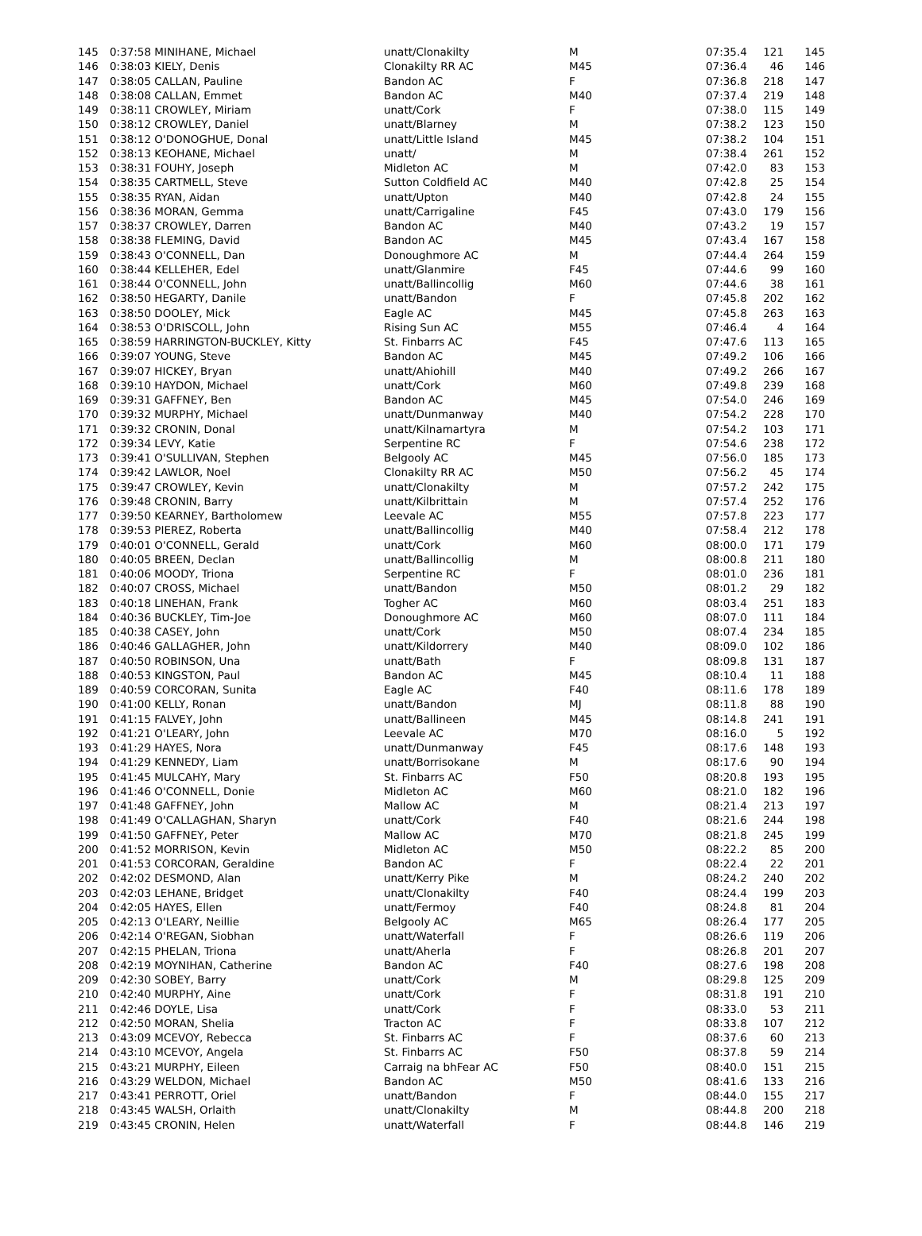| 145 | 0:37:58 MINIHANE, Michael | unatt/Clonakilty | M | 07:35.4 | 121 | 145 |
| 146 | 0:38:03 KIELY, Denis | Clonakilty RR AC | M45 | 07:36.4 | 46 | 146 |
| 147 | 0:38:05 CALLAN, Pauline | Bandon AC | F | 07:36.8 | 218 | 147 |
| 148 | 0:38:08 CALLAN, Emmet | Bandon AC | M40 | 07:37.4 | 219 | 148 |
| 149 | 0:38:11 CROWLEY, Miriam | unatt/Cork | F | 07:38.0 | 115 | 149 |
| 150 | 0:38:12 CROWLEY, Daniel | unatt/Blarney | M | 07:38.2 | 123 | 150 |
| 151 | 0:38:12 O'DONOGHUE, Donal | unatt/Little Island | M45 | 07:38.2 | 104 | 151 |
| 152 | 0:38:13 KEOHANE, Michael | unatt/ | M | 07:38.4 | 261 | 152 |
| 153 | 0:38:31 FOUHY, Joseph | Midleton AC | M | 07:42.0 | 83 | 153 |
| 154 | 0:38:35 CARTMELL, Steve | Sutton Coldfield AC | M40 | 07:42.8 | 25 | 154 |
| 155 | 0:38:35 RYAN, Aidan | unatt/Upton | M40 | 07:42.8 | 24 | 155 |
| 156 | 0:38:36 MORAN, Gemma | unatt/Carrigaline | F45 | 07:43.0 | 179 | 156 |
| 157 | 0:38:37 CROWLEY, Darren | Bandon AC | M40 | 07:43.2 | 19 | 157 |
| 158 | 0:38:38 FLEMING, David | Bandon AC | M45 | 07:43.4 | 167 | 158 |
| 159 | 0:38:43 O'CONNELL, Dan | Donoughmore AC | M | 07:44.4 | 264 | 159 |
| 160 | 0:38:44 KELLEHER, Edel | unatt/Glanmire | F45 | 07:44.6 | 99 | 160 |
| 161 | 0:38:44 O'CONNELL, John | unatt/Ballincollig | M60 | 07:44.6 | 38 | 161 |
| 162 | 0:38:50 HEGARTY, Danile | unatt/Bandon | F | 07:45.8 | 202 | 162 |
| 163 | 0:38:50 DOOLEY, Mick | Eagle AC | M45 | 07:45.8 | 263 | 163 |
| 164 | 0:38:53 O'DRISCOLL, John | Rising Sun AC | M55 | 07:46.4 | 4 | 164 |
| 165 | 0:38:59 HARRINGTON-BUCKLEY, Kitty | St. Finbarrs AC | F45 | 07:47.6 | 113 | 165 |
| 166 | 0:39:07 YOUNG, Steve | Bandon AC | M45 | 07:49.2 | 106 | 166 |
| 167 | 0:39:07 HICKEY, Bryan | unatt/Ahiohill | M40 | 07:49.2 | 266 | 167 |
| 168 | 0:39:10 HAYDON, Michael | unatt/Cork | M60 | 07:49.8 | 239 | 168 |
| 169 | 0:39:31 GAFFNEY, Ben | Bandon AC | M45 | 07:54.0 | 246 | 169 |
| 170 | 0:39:32 MURPHY, Michael | unatt/Dunmanway | M40 | 07:54.2 | 228 | 170 |
| 171 | 0:39:32 CRONIN, Donal | unatt/Kilnamartyra | M | 07:54.2 | 103 | 171 |
| 172 | 0:39:34 LEVY, Katie | Serpentine RC | F | 07:54.6 | 238 | 172 |
| 173 | 0:39:41 O'SULLIVAN, Stephen | Belgooly AC | M45 | 07:56.0 | 185 | 173 |
| 174 | 0:39:42 LAWLOR, Noel | Clonakilty RR AC | M50 | 07:56.2 | 45 | 174 |
| 175 | 0:39:47 CROWLEY, Kevin | unatt/Clonakilty | M | 07:57.2 | 242 | 175 |
| 176 | 0:39:48 CRONIN, Barry | unatt/Kilbrittain | M | 07:57.4 | 252 | 176 |
| 177 | 0:39:50 KEARNEY, Bartholomew | Leevale AC | M55 | 07:57.8 | 223 | 177 |
| 178 | 0:39:53 PIEREZ, Roberta | unatt/Ballincollig | M40 | 07:58.4 | 212 | 178 |
| 179 | 0:40:01 O'CONNELL, Gerald | unatt/Cork | M60 | 08:00.0 | 171 | 179 |
| 180 | 0:40:05 BREEN, Declan | unatt/Ballincollig | M | 08:00.8 | 211 | 180 |
| 181 | 0:40:06 MOODY, Triona | Serpentine RC | F | 08:01.0 | 236 | 181 |
| 182 | 0:40:07 CROSS, Michael | unatt/Bandon | M50 | 08:01.2 | 29 | 182 |
| 183 | 0:40:18 LINEHAN, Frank | Togher AC | M60 | 08:03.4 | 251 | 183 |
| 184 | 0:40:36 BUCKLEY, Tim-Joe | Donoughmore AC | M60 | 08:07.0 | 111 | 184 |
| 185 | 0:40:38 CASEY, John | unatt/Cork | M50 | 08:07.4 | 234 | 185 |
| 186 | 0:40:46 GALLAGHER, John | unatt/Kildorrery | M40 | 08:09.0 | 102 | 186 |
| 187 | 0:40:50 ROBINSON, Una | unatt/Bath | F | 08:09.8 | 131 | 187 |
| 188 | 0:40:53 KINGSTON, Paul | Bandon AC | M45 | 08:10.4 | 11 | 188 |
| 189 | 0:40:59 CORCORAN, Sunita | Eagle AC | F40 | 08:11.6 | 178 | 189 |
| 190 | 0:41:00 KELLY, Ronan | unatt/Bandon | MJ | 08:11.8 | 88 | 190 |
| 191 | 0:41:15 FALVEY, John | unatt/Ballineen | M45 | 08:14.8 | 241 | 191 |
| 192 | 0:41:21 O'LEARY, John | Leevale AC | M70 | 08:16.0 | 5 | 192 |
| 193 | 0:41:29 HAYES, Nora | unatt/Dunmanway | F45 | 08:17.6 | 148 | 193 |
| 194 | 0:41:29 KENNEDY, Liam | unatt/Borrisokane | M | 08:17.6 | 90 | 194 |
| 195 | 0:41:45 MULCAHY, Mary | St. Finbarrs AC | F50 | 08:20.8 | 193 | 195 |
| 196 | 0:41:46 O'CONNELL, Donie | Midleton AC | M60 | 08:21.0 | 182 | 196 |
| 197 | 0:41:48 GAFFNEY, John | Mallow AC | M | 08:21.4 | 213 | 197 |
| 198 | 0:41:49 O'CALLAGHAN, Sharyn | unatt/Cork | F40 | 08:21.6 | 244 | 198 |
| 199 | 0:41:50 GAFFNEY, Peter | Mallow AC | M70 | 08:21.8 | 245 | 199 |
| 200 | 0:41:52 MORRISON, Kevin | Midleton AC | M50 | 08:22.2 | 85 | 200 |
| 201 | 0:41:53 CORCORAN, Geraldine | Bandon AC | F | 08:22.4 | 22 | 201 |
| 202 | 0:42:02 DESMOND, Alan | unatt/Kerry Pike | M | 08:24.2 | 240 | 202 |
| 203 | 0:42:03 LEHANE, Bridget | unatt/Clonakilty | F40 | 08:24.4 | 199 | 203 |
| 204 | 0:42:05 HAYES, Ellen | unatt/Fermoy | F40 | 08:24.8 | 81 | 204 |
| 205 | 0:42:13 O'LEARY, Neillie | Belgooly AC | M65 | 08:26.4 | 177 | 205 |
| 206 | 0:42:14 O'REGAN, Siobhan | unatt/Waterfall | F | 08:26.6 | 119 | 206 |
| 207 | 0:42:15 PHELAN, Triona | unatt/Aherla | F | 08:26.8 | 201 | 207 |
| 208 | 0:42:19 MOYNIHAN, Catherine | Bandon AC | F40 | 08:27.6 | 198 | 208 |
| 209 | 0:42:30 SOBEY, Barry | unatt/Cork | M | 08:29.8 | 125 | 209 |
| 210 | 0:42:40 MURPHY, Aine | unatt/Cork | F | 08:31.8 | 191 | 210 |
| 211 | 0:42:46 DOYLE, Lisa | unatt/Cork | F | 08:33.0 | 53 | 211 |
| 212 | 0:42:50 MORAN, Shelia | Tracton AC | F | 08:33.8 | 107 | 212 |
| 213 | 0:43:09 MCEVOY, Rebecca | St. Finbarrs AC | F | 08:37.6 | 60 | 213 |
| 214 | 0:43:10 MCEVOY, Angela | St. Finbarrs AC | F50 | 08:37.8 | 59 | 214 |
| 215 | 0:43:21 MURPHY, Eileen | Carraig na bhFear AC | F50 | 08:40.0 | 151 | 215 |
| 216 | 0:43:29 WELDON, Michael | Bandon AC | M50 | 08:41.6 | 133 | 216 |
| 217 | 0:43:41 PERROTT, Oriel | unatt/Bandon | F | 08:44.0 | 155 | 217 |
| 218 | 0:43:45 WALSH, Orlaith | unatt/Clonakilty | M | 08:44.8 | 200 | 218 |
| 219 | 0:43:45 CRONIN, Helen | unatt/Waterfall | F | 08:44.8 | 146 | 219 |